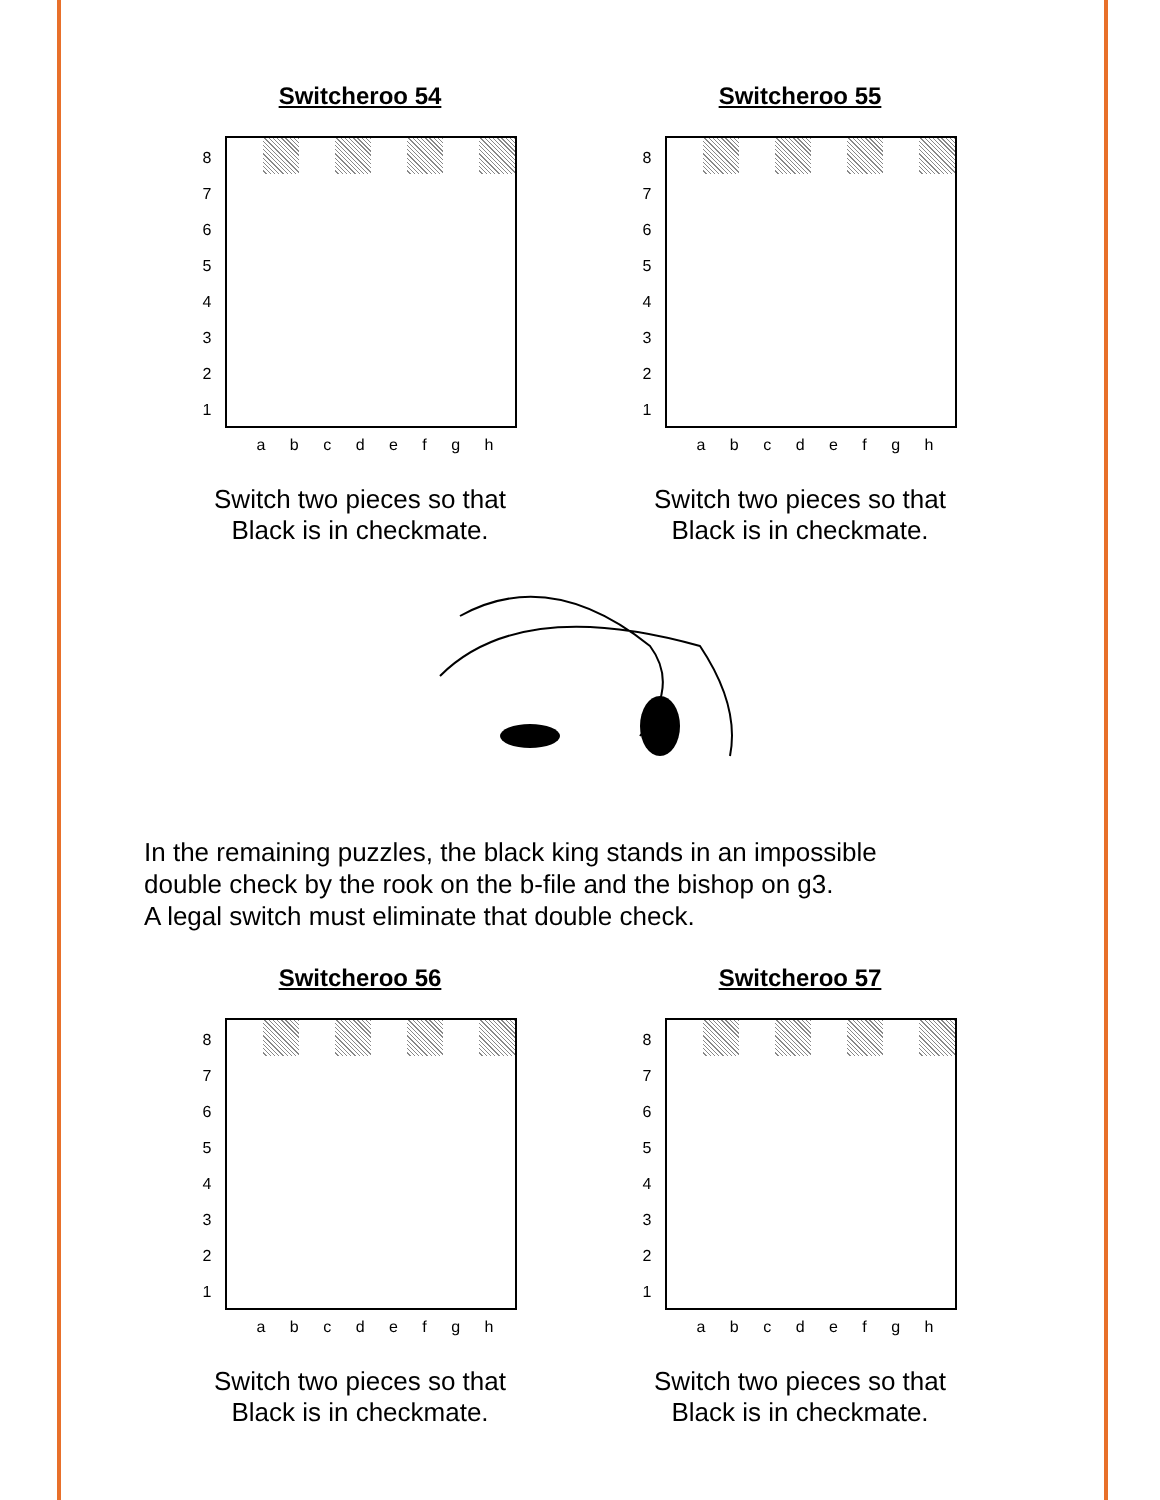Switcheroo 54
87654321
a b c d e f g h
Switch two pieces so that
Black is in checkmate.
Switcheroo 55
87654321
a b c d e f g h
Switch two pieces so that
Black is in checkmate.
In the remaining puzzles, the black king stands in an impossible
double check by the rook on the b-file and the bishop on g3.
A legal switch must eliminate that double check.
Switcheroo 56
87654321
a b c d e f g h
Switch two pieces so that
Black is in checkmate.
Switcheroo 57
87654321
a b c d e f g h
Switch two pieces so that
Black is in checkmate.